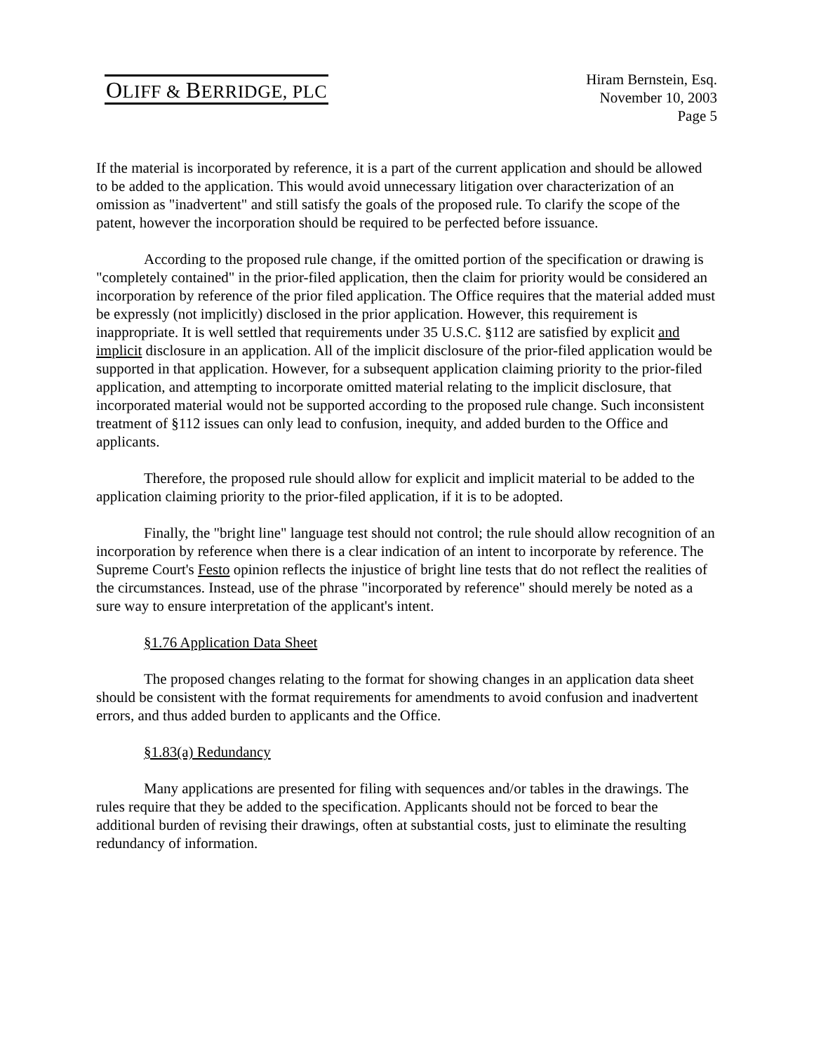OLIFF & BERRIDGE, PLC
Hiram Bernstein, Esq.
November 10, 2003
Page 5
If the material is incorporated by reference, it is a part of the current application and should be allowed to be added to the application. This would avoid unnecessary litigation over characterization of an omission as "inadvertent" and still satisfy the goals of the proposed rule. To clarify the scope of the patent, however the incorporation should be required to be perfected before issuance.
According to the proposed rule change, if the omitted portion of the specification or drawing is "completely contained" in the prior-filed application, then the claim for priority would be considered an incorporation by reference of the prior filed application. The Office requires that the material added must be expressly (not implicitly) disclosed in the prior application. However, this requirement is inappropriate. It is well settled that requirements under 35 U.S.C. §112 are satisfied by explicit and implicit disclosure in an application. All of the implicit disclosure of the prior-filed application would be supported in that application. However, for a subsequent application claiming priority to the prior-filed application, and attempting to incorporate omitted material relating to the implicit disclosure, that incorporated material would not be supported according to the proposed rule change. Such inconsistent treatment of §112 issues can only lead to confusion, inequity, and added burden to the Office and applicants.
Therefore, the proposed rule should allow for explicit and implicit material to be added to the application claiming priority to the prior-filed application, if it is to be adopted.
Finally, the "bright line" language test should not control; the rule should allow recognition of an incorporation by reference when there is a clear indication of an intent to incorporate by reference. The Supreme Court's Festo opinion reflects the injustice of bright line tests that do not reflect the realities of the circumstances. Instead, use of the phrase "incorporated by reference" should merely be noted as a sure way to ensure interpretation of the applicant's intent.
§1.76 Application Data Sheet
The proposed changes relating to the format for showing changes in an application data sheet should be consistent with the format requirements for amendments to avoid confusion and inadvertent errors, and thus added burden to applicants and the Office.
§1.83(a) Redundancy
Many applications are presented for filing with sequences and/or tables in the drawings. The rules require that they be added to the specification. Applicants should not be forced to bear the additional burden of revising their drawings, often at substantial costs, just to eliminate the resulting redundancy of information.